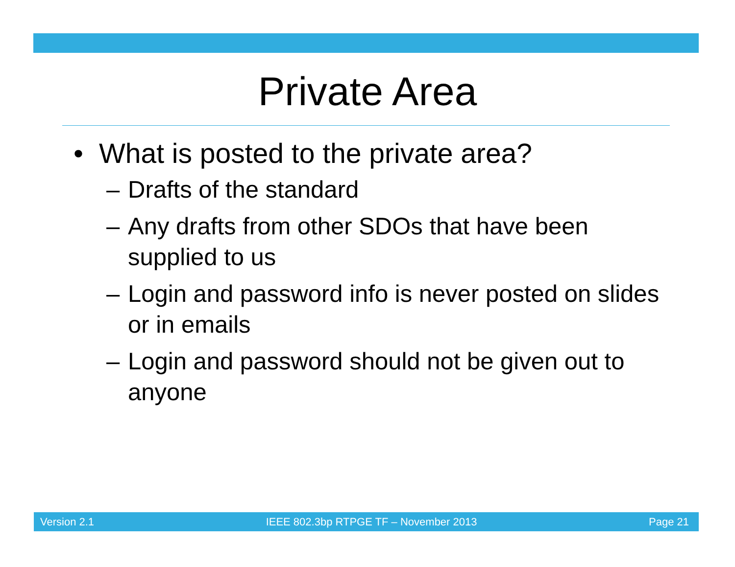Private Area
• What is posted to the private area?
– Drafts of the standard
– Any drafts from other SDOs that have been supplied to us
– Login and password info is never posted on slides or in emails
– Login and password should not be given out to anyone
Version 2.1 IEEE 802.3bp RTPGE TF – November 2013 Page 21